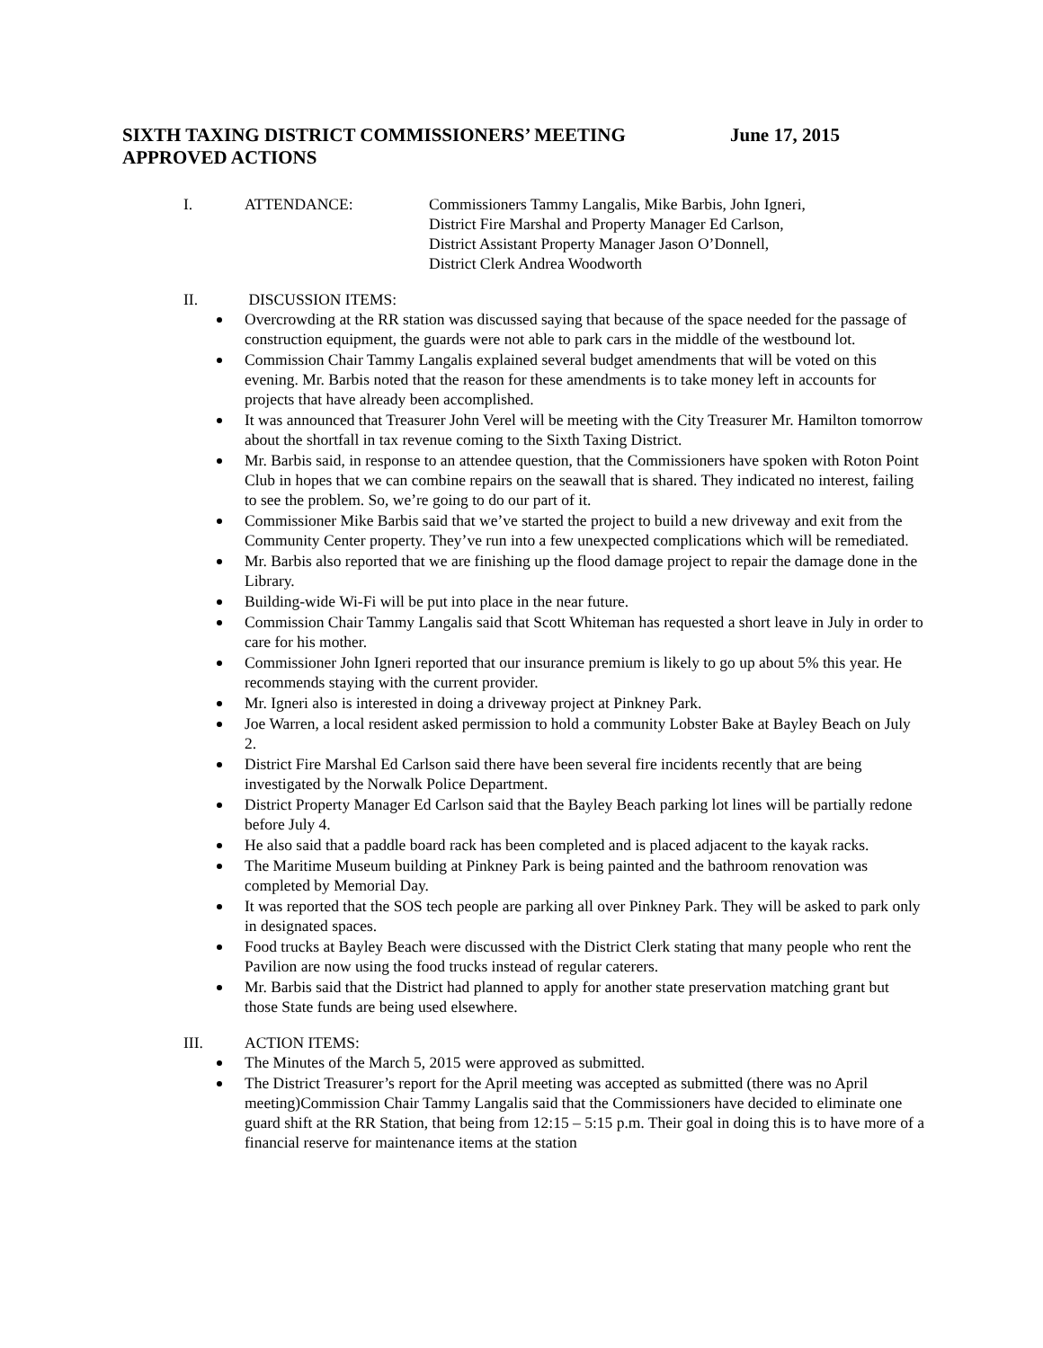SIXTH TAXING DISTRICT COMMISSIONERS’ MEETING June 17, 2015
APPROVED ACTIONS
I. ATTENDANCE: Commissioners Tammy Langalis, Mike Barbis, John Igneri,
District Fire Marshal and Property Manager Ed Carlson,
District Assistant Property Manager Jason O’Donnell,
District Clerk Andrea Woodworth
II. DISCUSSION ITEMS:
Overcrowding at the RR station was discussed saying that because of the space needed for the passage of construction equipment, the guards were not able to park cars in the middle of the westbound lot.
Commission Chair Tammy Langalis explained several budget amendments that will be voted on this evening. Mr. Barbis noted that the reason for these amendments is to take money left in accounts for projects that have already been accomplished.
It was announced that Treasurer John Verel will be meeting with the City Treasurer Mr. Hamilton tomorrow about the shortfall in tax revenue coming to the Sixth Taxing District.
Mr. Barbis said, in response to an attendee question, that the Commissioners have spoken with Roton Point Club in hopes that we can combine repairs on the seawall that is shared. They indicated no interest, failing to see the problem. So, we’re going to do our part of it.
Commissioner Mike Barbis said that we’ve started the project to build a new driveway and exit from the Community Center property. They’ve run into a few unexpected complications which will be remediated.
Mr. Barbis also reported that we are finishing up the flood damage project to repair the damage done in the Library.
Building-wide Wi-Fi will be put into place in the near future.
Commission Chair Tammy Langalis said that Scott Whiteman has requested a short leave in July in order to care for his mother.
Commissioner John Igneri reported that our insurance premium is likely to go up about 5% this year. He recommends staying with the current provider.
Mr. Igneri also is interested in doing a driveway project at Pinkney Park.
Joe Warren, a local resident asked permission to hold a community Lobster Bake at Bayley Beach on July 2.
District Fire Marshal Ed Carlson said there have been several fire incidents recently that are being investigated by the Norwalk Police Department.
District Property Manager Ed Carlson said that the Bayley Beach parking lot lines will be partially redone before July 4.
He also said that a paddle board rack has been completed and is placed adjacent to the kayak racks.
The Maritime Museum building at Pinkney Park is being painted and the bathroom renovation was completed by Memorial Day.
It was reported that the SOS tech people are parking all over Pinkney Park. They will be asked to park only in designated spaces.
Food trucks at Bayley Beach were discussed with the District Clerk stating that many people who rent the Pavilion are now using the food trucks instead of regular caterers.
Mr. Barbis said that the District had planned to apply for another state preservation matching grant but those State funds are being used elsewhere.
III. ACTION ITEMS:
The Minutes of the March 5, 2015 were approved as submitted.
The District Treasurer’s report for the April meeting was accepted as submitted (there was no April meeting)Commission Chair Tammy Langalis said that the Commissioners have decided to eliminate one guard shift at the RR Station, that being from 12:15 – 5:15 p.m. Their goal in doing this is to have more of a financial reserve for maintenance items at the station